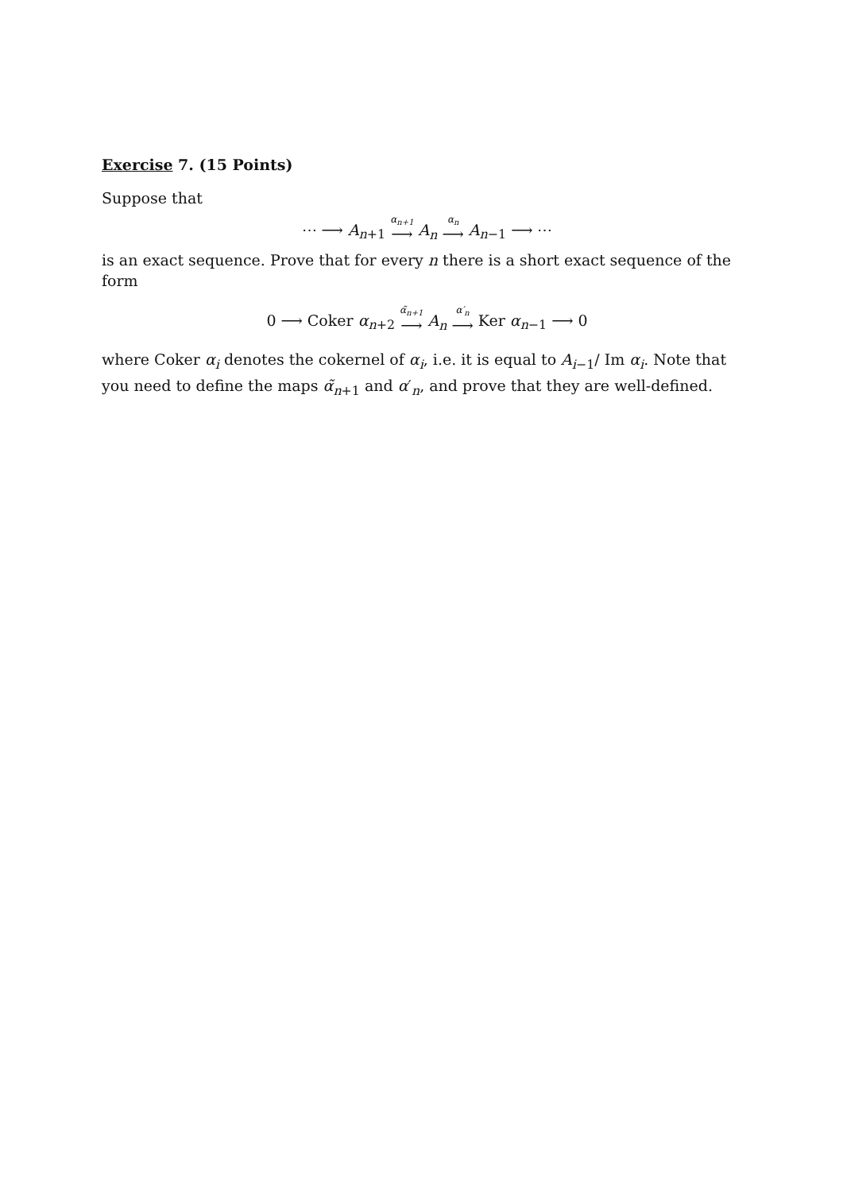Exercise 7. (15 Points)
Suppose that
⋯ ⟶ A<sub>n+1</sub> α<sub>n+1</sub> ⟶ A<sub>n</sub> α<sub>n</sub> ⟶ A<sub>n−1</sub> ⟶ ⋯
is an exact sequence. Prove that for every n there is a short exact sequence of the form
0 ⟶ Coker α<sub>n+2</sub> α̃<sub>n+1</sub> ⟶ A<sub>n</sub> α′<sub>n</sub> ⟶ Ker α<sub>n−1</sub> ⟶ 0
where Coker α<sub>i</sub> denotes the cokernel of α<sub>i</sub>, i.e. it is equal to A<sub>i−1</sub>/ Im α<sub>i</sub>. Note that you need to define the maps α̃<sub>n+1</sub> and α′<sub>n</sub>, and prove that they are well-defined.